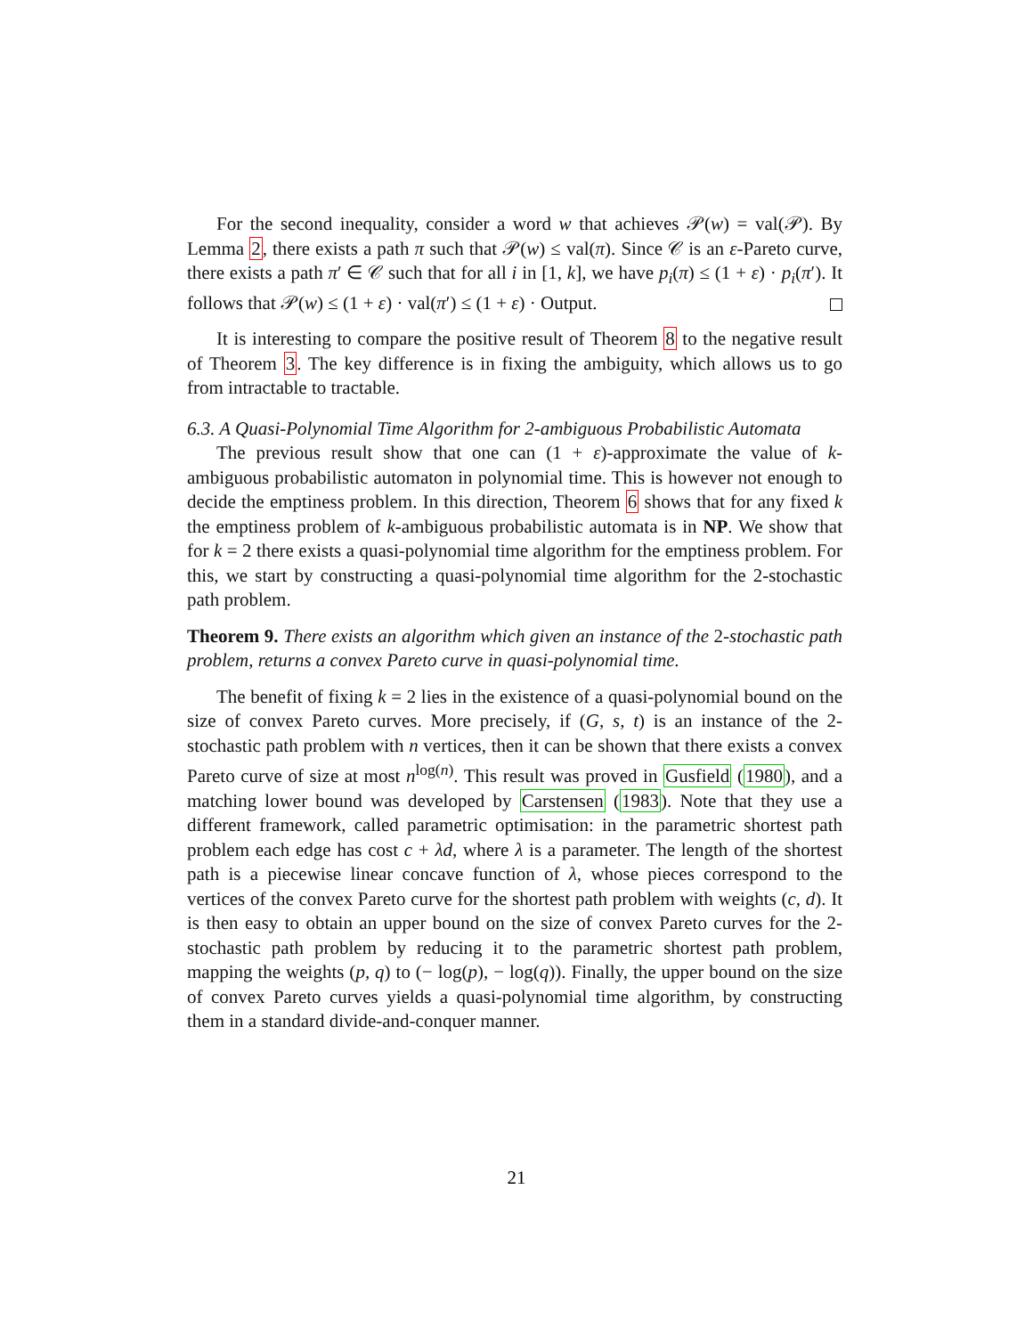For the second inequality, consider a word w that achieves 𝒫(w) = val(𝒫). By Lemma 2, there exists a path π such that 𝒫(w) ≤ val(π). Since 𝒞 is an ε-Pareto curve, there exists a path π′ ∈ 𝒞 such that for all i in [1, k], we have p<sub>i</sub>(π) ≤ (1 + ε) · p<sub>i</sub>(π′). It follows that 𝒫(w) ≤ (1 + ε) · val(π′) ≤ (1 + ε) · Output.
It is interesting to compare the positive result of Theorem 8 to the negative result of Theorem 3. The key difference is in fixing the ambiguity, which allows us to go from intractable to tractable.
6.3. A Quasi-Polynomial Time Algorithm for 2-ambiguous Probabilistic Automata
The previous result show that one can (1 + ε)-approximate the value of k-ambiguous probabilistic automaton in polynomial time. This is however not enough to decide the emptiness problem. In this direction, Theorem 6 shows that for any fixed k the emptiness problem of k-ambiguous probabilistic automata is in NP. We show that for k = 2 there exists a quasi-polynomial time algorithm for the emptiness problem. For this, we start by constructing a quasi-polynomial time algorithm for the 2-stochastic path problem.
Theorem 9. There exists an algorithm which given an instance of the 2-stochastic path problem, returns a convex Pareto curve in quasi-polynomial time.
The benefit of fixing k = 2 lies in the existence of a quasi-polynomial bound on the size of convex Pareto curves. More precisely, if (G, s, t) is an instance of the 2-stochastic path problem with n vertices, then it can be shown that there exists a convex Pareto curve of size at most n<sup>log(n)</sup>. This result was proved in Gusfield (1980), and a matching lower bound was developed by Carstensen (1983). Note that they use a different framework, called parametric optimisation: in the parametric shortest path problem each edge has cost c + λd, where λ is a parameter. The length of the shortest path is a piecewise linear concave function of λ, whose pieces correspond to the vertices of the convex Pareto curve for the shortest path problem with weights (c, d). It is then easy to obtain an upper bound on the size of convex Pareto curves for the 2-stochastic path problem by reducing it to the parametric shortest path problem, mapping the weights (p, q) to (− log(p), − log(q)). Finally, the upper bound on the size of convex Pareto curves yields a quasi-polynomial time algorithm, by constructing them in a standard divide-and-conquer manner.
21